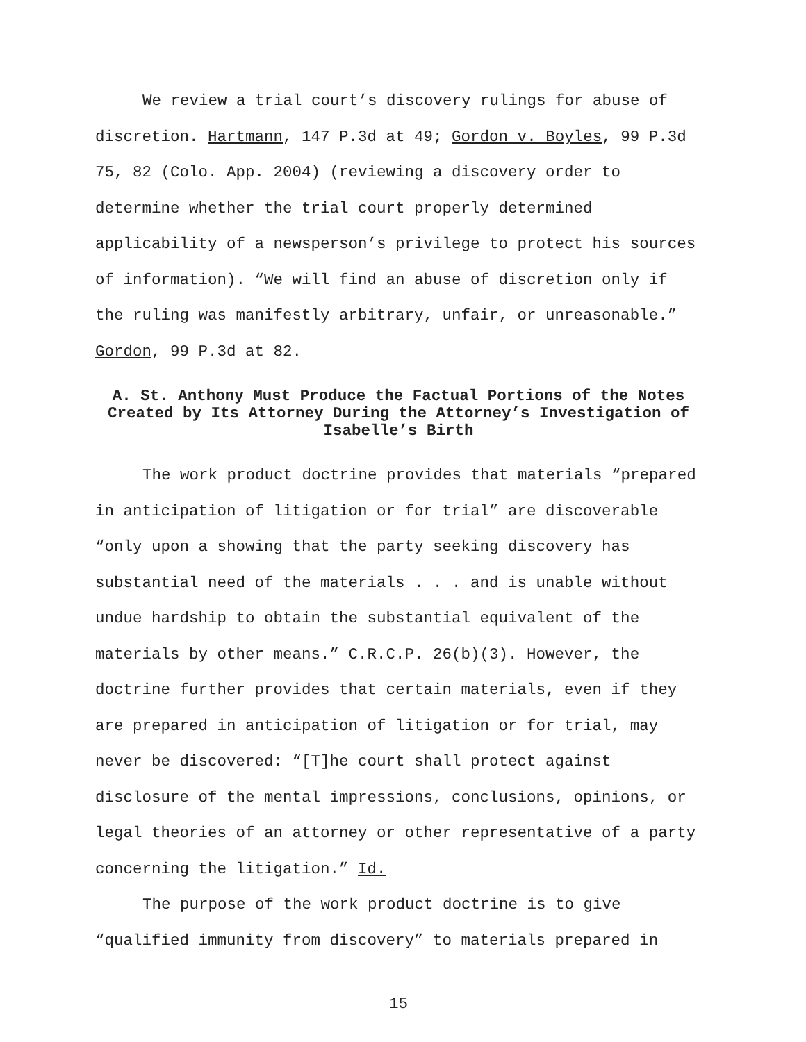We review a trial court’s discovery rulings for abuse of discretion. Hartmann, 147 P.3d at 49; Gordon v. Boyles, 99 P.3d 75, 82 (Colo. App. 2004) (reviewing a discovery order to determine whether the trial court properly determined applicability of a newsperson’s privilege to protect his sources of information). “We will find an abuse of discretion only if the ruling was manifestly arbitrary, unfair, or unreasonable.” Gordon, 99 P.3d at 82.
A. St. Anthony Must Produce the Factual Portions of the Notes Created by Its Attorney During the Attorney’s Investigation of Isabelle’s Birth
The work product doctrine provides that materials “prepared in anticipation of litigation or for trial” are discoverable “only upon a showing that the party seeking discovery has substantial need of the materials . . . and is unable without undue hardship to obtain the substantial equivalent of the materials by other means.” C.R.C.P. 26(b)(3). However, the doctrine further provides that certain materials, even if they are prepared in anticipation of litigation or for trial, may never be discovered: “[T]he court shall protect against disclosure of the mental impressions, conclusions, opinions, or legal theories of an attorney or other representative of a party concerning the litigation.” Id.
The purpose of the work product doctrine is to give “qualified immunity from discovery” to materials prepared in
15